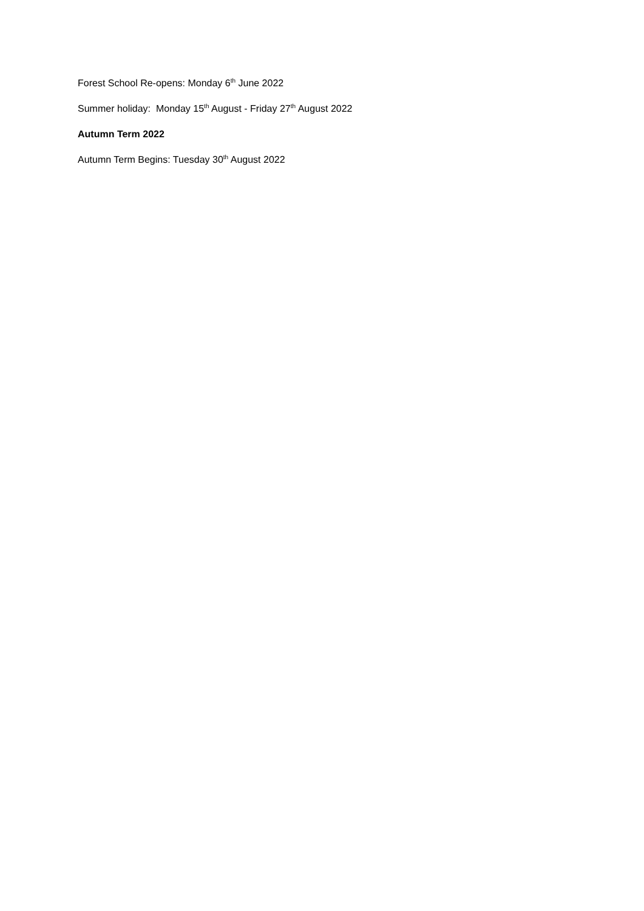Forest School Re-opens: Monday 6<sup>th</sup> June 2022
Summer holiday: Monday 15<sup>th</sup> August - Friday 27<sup>th</sup> August 2022
Autumn Term 2022
Autumn Term Begins: Tuesday 30<sup>th</sup> August 2022